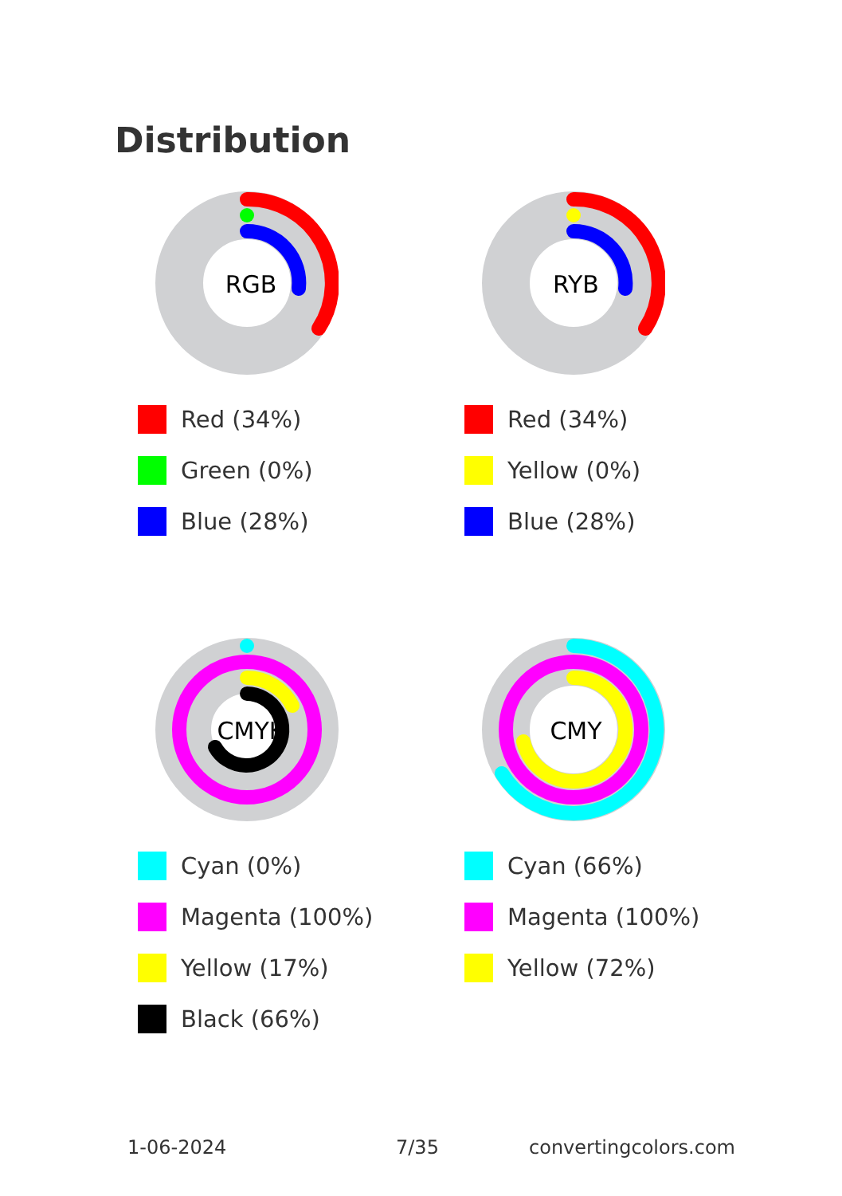Distribution
RGB
Red (34%)
Green (0%)
Blue (28%)
RYB
Red (34%)
Yellow (0%)
Blue (28%)
CMYK
Cyan (0%)
Magenta (100%)
Yellow (17%)
Black (66%)
CMY
Cyan (66%)
Magenta (100%)
Yellow (72%)
1-06-2024 7/35 convertingcolors.com